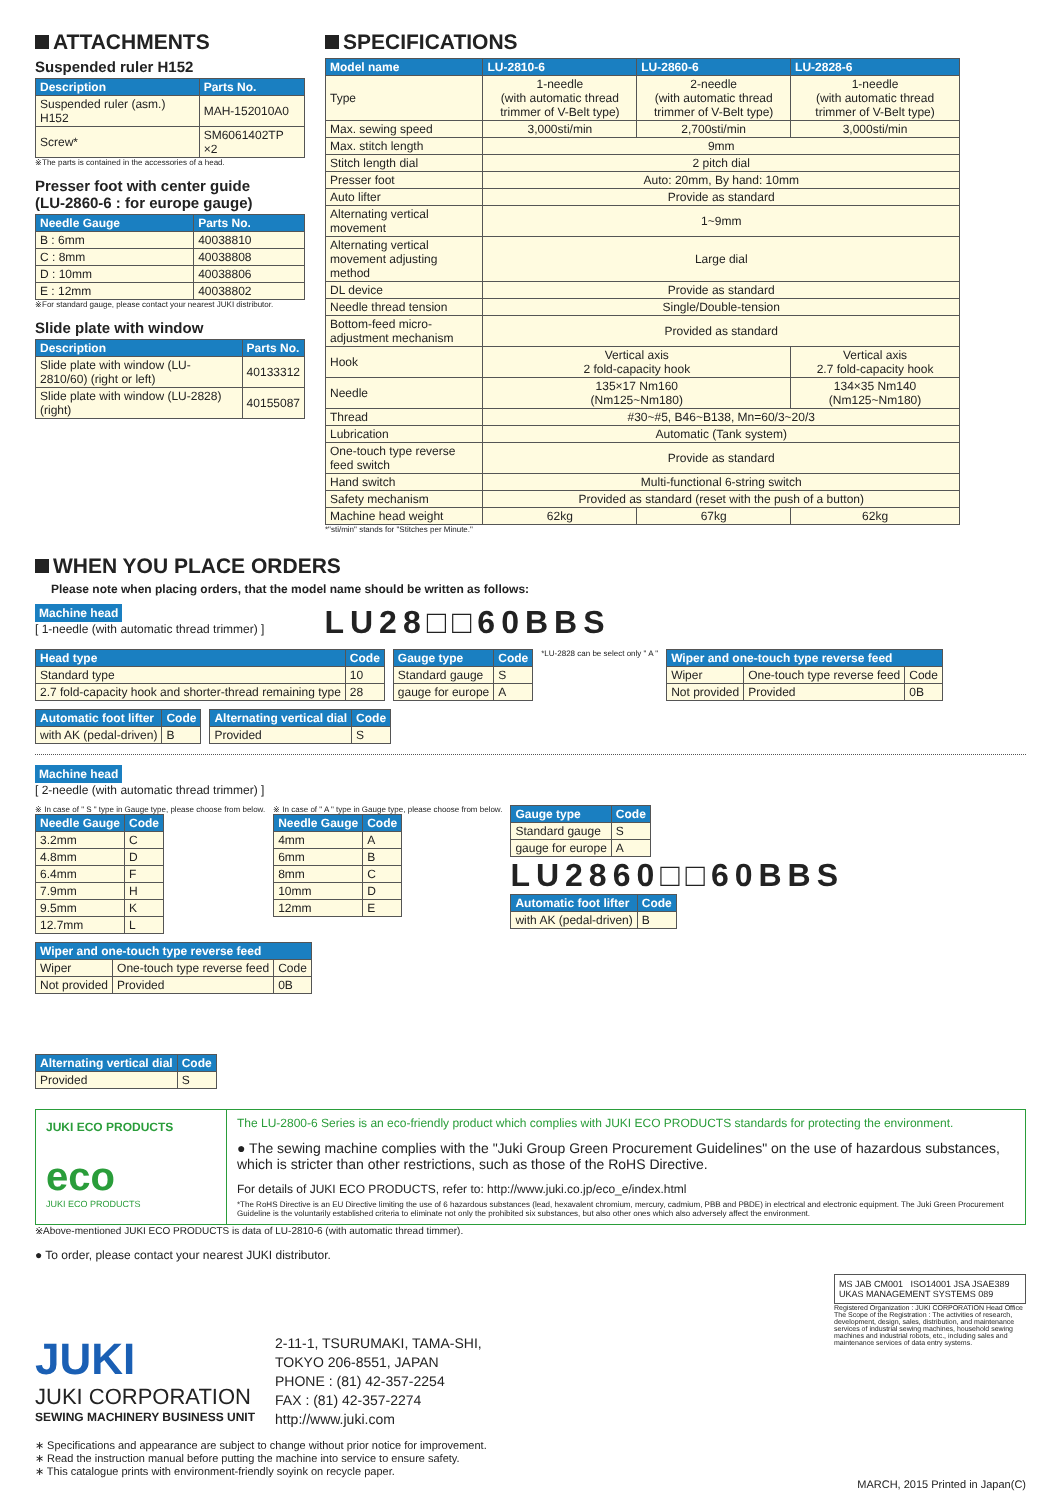ATTACHMENTS
Suspended ruler H152
| Description | Parts No. |
| --- | --- |
| Suspended ruler (asm.) H152 | MAH-152010A0 |
| Screw* | SM6061402TP ×2 |
※The parts is contained in the accessories of a head.
Presser foot with center guide
(LU-2860-6 : for europe gauge)
| Needle Gauge | Parts No. |
| --- | --- |
| B : 6mm | 40038810 |
| C : 8mm | 40038808 |
| D : 10mm | 40038806 |
| E : 12mm | 40038802 |
※For standard gauge, please contact your nearest JUKI distributor.
Slide plate with window
| Description | Parts No. |
| --- | --- |
| Slide plate with window (LU-2810/60) (right or left) | 40133312 |
| Slide plate with window (LU-2828) (right) | 40155087 |
SPECIFICATIONS
| Model name | LU-2810-6 | LU-2860-6 | LU-2828-6 |
| --- | --- | --- | --- |
| Type | 1-needle (with automatic thread trimmer of V-Belt type) | 2-needle (with automatic thread trimmer of V-Belt type) | 1-needle (with automatic thread trimmer of V-Belt type) |
| Max. sewing speed | 3,000sti/min | 2,700sti/min | 3,000sti/min |
| Max. stitch length | 9mm | | |
| Stitch length dial | 2 pitch dial | | |
| Presser foot | Auto: 20mm, By hand: 10mm | | |
| Auto lifter | Provide as standard | | |
| Alternating vertical movement | 1~9mm | | |
| Alternating vertical movement adjusting method | Large dial | | |
| DL device | Provide as standard | | |
| Needle thread tension | Single/Double-tension | | |
| Bottom-feed micro-adjustment mechanism | Provided as standard | | |
| Hook | Vertical axis 2 fold-capacity hook | | Vertical axis 2.7 fold-capacity hook |
| Needle | 135×17 Nm160 (Nm125~Nm180) | | 134×35 Nm140 (Nm125~Nm180) |
| Thread | #30~#5, B46~B138, Mn=60/3~20/3 | | |
| Lubrication | Automatic (Tank system) | | |
| One-touch type reverse feed switch | Provide as standard | | |
| Hand switch | Multi-functional 6-string switch | | |
| Safety mechanism | Provided as standard (reset with the push of a button) | | |
| Machine head weight | 62kg | 67kg | 62kg |
*"sti/min" stands for "Stitches per Minute."
WHEN YOU PLACE ORDERS
Please note when placing orders, that the model name should be written as follows:
Machine head
[ 1-needle (with automatic thread trimmer) ]
LU28□□60BBS
| Head type | Code |
| --- | --- |
| Standard type | 10 |
| 2.7 fold-capacity hook and shorter-thread remaining type | 28 |
| Gauge type | Code |
| --- | --- |
| Standard gauge | S |
| gauge for europe | A |
*LU-2828 can be select only " A "
| Wiper and one-touch type reverse feed | | |
| --- | --- | --- |
| Wiper | One-touch type reverse feed | Code |
| Not provided | Provided | 0B |
| Automatic foot lifter | Code |
| --- | --- |
| with AK (pedal-driven) | B |
| Alternating vertical dial | Code |
| --- | --- |
| Provided | S |
Machine head
[ 2-needle (with automatic thread trimmer) ]
※ In case of " S " type in Gauge type, please choose from below.
| Needle Gauge | Code |
| --- | --- |
| 3.2mm | C |
| 4.8mm | D |
| 6.4mm | F |
| 7.9mm | H |
| 9.5mm | K |
| 12.7mm | L |
※ In case of " A " type in Gauge type, please choose from below.
| Needle Gauge | Code |
| --- | --- |
| 4mm | A |
| 6mm | B |
| 8mm | C |
| 10mm | D |
| 12mm | E |
| Gauge type | Code |
| --- | --- |
| Standard gauge | S |
| gauge for europe | A |
LU2860□□60BBS
| Automatic foot lifter | Code |
| --- | --- |
| with AK (pedal-driven) | B |
| Wiper and one-touch type reverse feed | | |
| --- | --- | --- |
| Wiper | One-touch type reverse feed | Code |
| Not provided | Provided | 0B |
| Alternating vertical dial | Code |
| --- | --- |
| Provided | S |
JUKI ECO PRODUCTS
eco
JUKI ECO PRODUCTS
The LU-2800-6 Series is an eco-friendly product which complies with JUKI ECO PRODUCTS standards for protecting the environment.
● The sewing machine complies with the "Juki Group Green Procurement Guidelines" on the use of hazardous substances, which is stricter than other restrictions, such as those of the RoHS Directive.
For details of JUKI ECO PRODUCTS, refer to: http://www.juki.co.jp/eco_e/index.html
*The RoHS Directive is an EU Directive limiting the use of 6 hazardous substances (lead, hexavalent chromium, mercury, cadmium, PBB and PBDE) in electrical and electronic equipment. The Juki Green Procurement Guideline is the voluntarily established criteria to eliminate not only the prohibited six substances, but also other ones which also adversely affect the environment.
※Above-mentioned JUKI ECO PRODUCTS is data of LU-2810-6 (with automatic thread timmer).
● To order, please contact your nearest JUKI distributor.
JUKI
JUKI CORPORATION
SEWING MACHINERY BUSINESS UNIT
2-11-1, TSURUMAKI, TAMA-SHI,
TOKYO 206-8551, JAPAN
PHONE : (81) 42-357-2254
FAX : (81) 42-357-2274
http://www.juki.com
MS JAB CM001 ISO14001 JSA JSAE389 UKAS MANAGEMENT SYSTEMS 089
Registered Organization : JUKI CORPORATION Head Office The Scope of the Registration : The activities of research, development, design, sales, distribution, and maintenance services of industrial sewing machines, household sewing machines and industrial robots, etc., including sales and maintenance services of data entry systems.
∗ Specifications and appearance are subject to change without prior notice for improvement.
∗ Read the instruction manual before putting the machine into service to ensure safety.
∗ This catalogue prints with environment-friendly soyink on recycle paper.
MARCH, 2015 Printed in Japan(C)